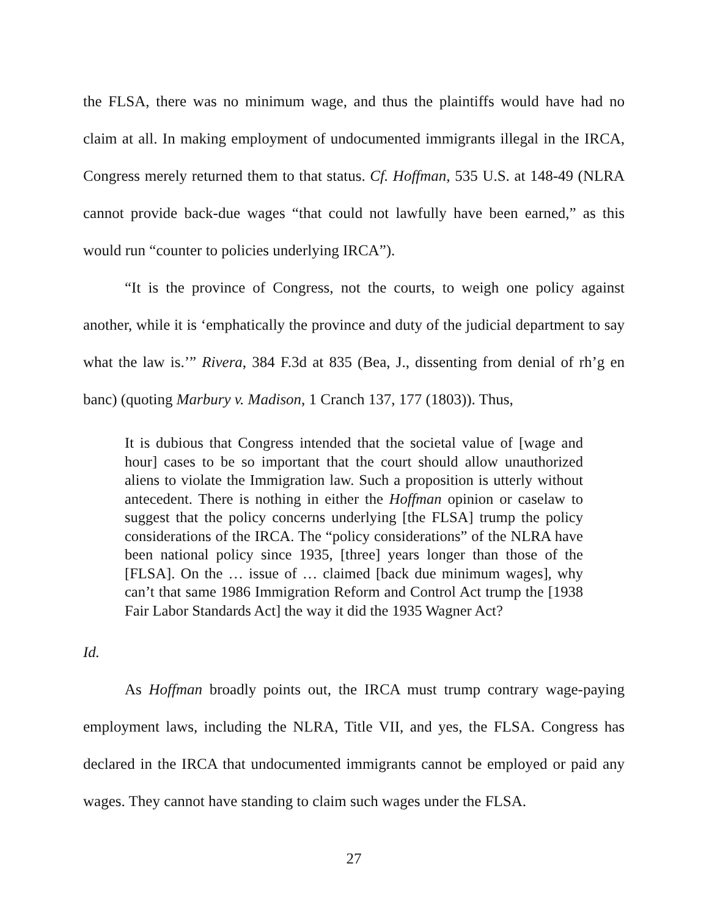the FLSA, there was no minimum wage, and thus the plaintiffs would have had no claim at all. In making employment of undocumented immigrants illegal in the IRCA, Congress merely returned them to that status. Cf. Hoffman, 535 U.S. at 148-49 (NLRA cannot provide back-due wages “that could not lawfully have been earned,” as this would run “counter to policies underlying IRCA”).
“It is the province of Congress, not the courts, to weigh one policy against another, while it is ‘emphatically the province and duty of the judicial department to say what the law is.’” Rivera, 384 F.3d at 835 (Bea, J., dissenting from denial of rh’g en banc) (quoting Marbury v. Madison, 1 Cranch 137, 177 (1803)). Thus,
It is dubious that Congress intended that the societal value of [wage and hour] cases to be so important that the court should allow unauthorized aliens to violate the Immigration law. Such a proposition is utterly without antecedent. There is nothing in either the Hoffman opinion or caselaw to suggest that the policy concerns underlying [the FLSA] trump the policy considerations of the IRCA. The “policy considerations” of the NLRA have been national policy since 1935, [three] years longer than those of the [FLSA]. On the … issue of … claimed [back due minimum wages], why can’t that same 1986 Immigration Reform and Control Act trump the [1938 Fair Labor Standards Act] the way it did the 1935 Wagner Act?
Id.
As Hoffman broadly points out, the IRCA must trump contrary wage-paying employment laws, including the NLRA, Title VII, and yes, the FLSA. Congress has declared in the IRCA that undocumented immigrants cannot be employed or paid any wages. They cannot have standing to claim such wages under the FLSA.
27